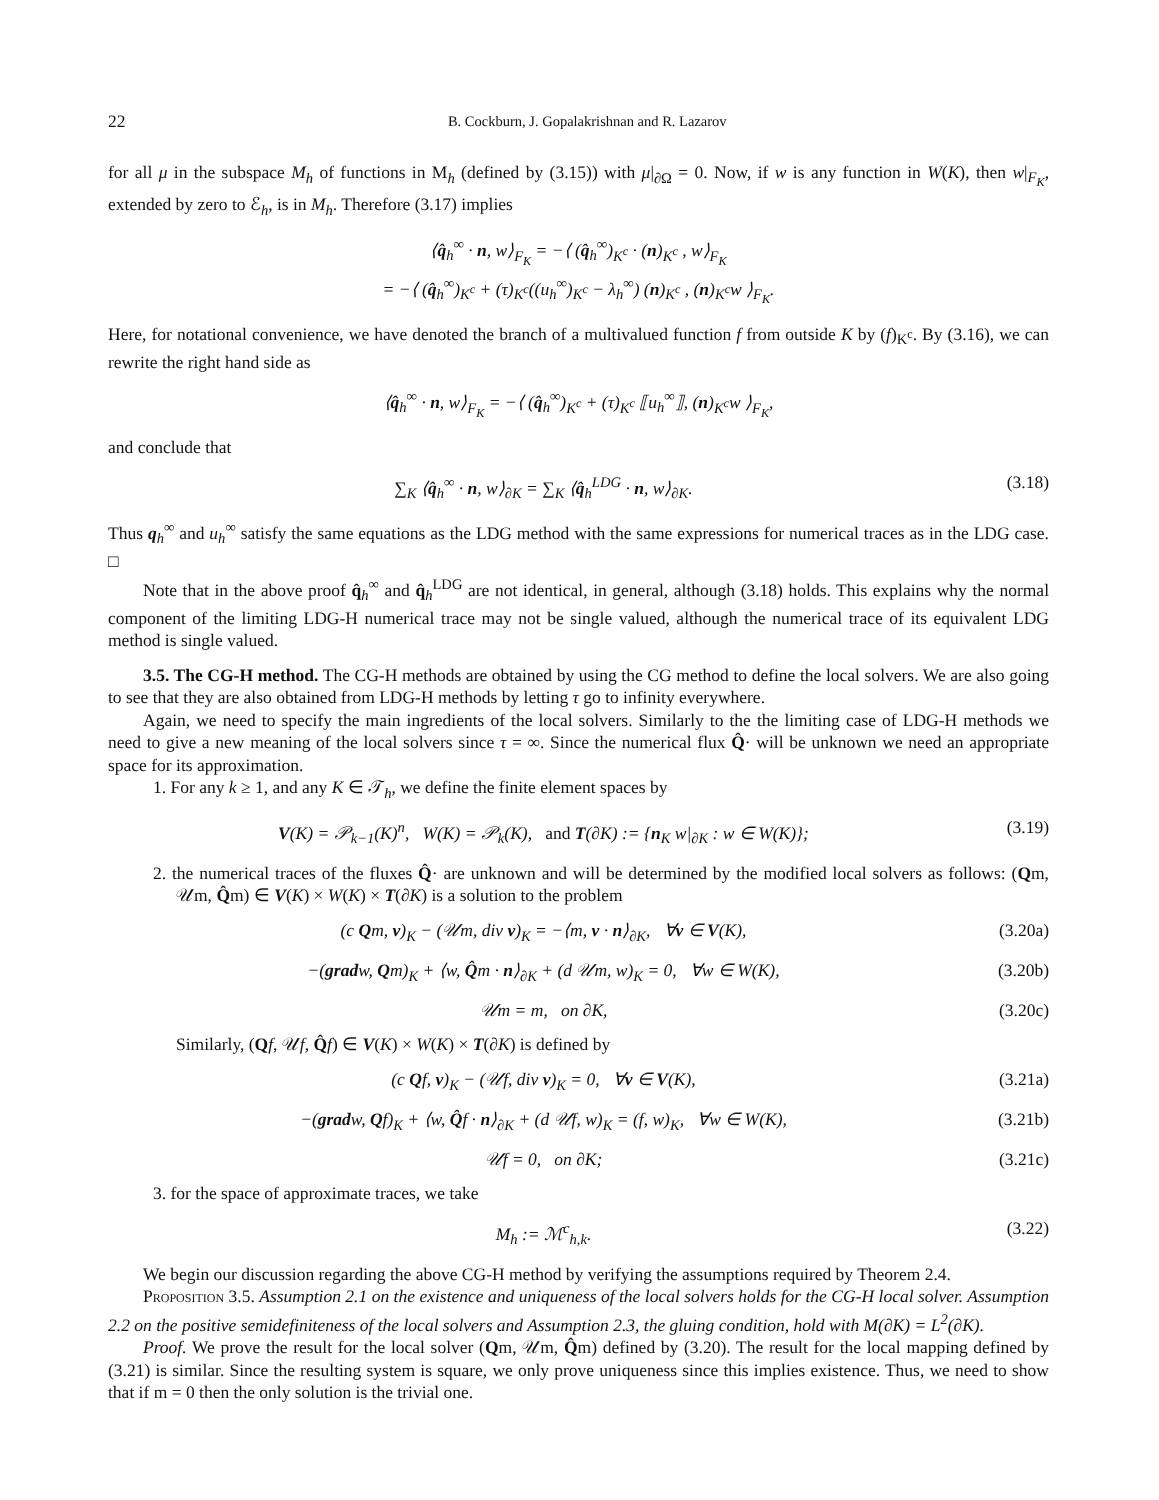22 B. Cockburn, J. Gopalakrishnan and R. Lazarov
for all μ in the subspace M<sub>h</sub> of functions in M<sub>h</sub> (defined by (3.15)) with μ|<sub>∂Ω</sub> = 0. Now, if w is any function in W(K), then w|<sub>F<sub>K</sub></sub>, extended by zero to ℰ<sub>h</sub>, is in M<sub>h</sub>. Therefore (3.17) implies
⟨q̂<sub>h</sub><sup>∞</sup> · n, w⟩<sub>F<sub>K</sub></sub> = −⟨ (q̂<sub>h</sub><sup>∞</sup>)<sub>K<sup>c</sup></sub> · (n)<sub>K<sup>c</sup></sub> , w⟩<sub>F<sub>K</sub></sub>
= −⟨ (q̂<sub>h</sub><sup>∞</sup>)<sub>K<sup>c</sup></sub> + (τ)<sub>K<sup>c</sup></sub>((u<sub>h</sub><sup>∞</sup>)<sub>K<sup>c</sup></sub> − λ<sub>h</sub><sup>∞</sup>) (n)<sub>K<sup>c</sup></sub> , (n)<sub>K<sup>c</sup></sub>w ⟩<sub>F<sub>K</sub></sub>.
Here, for notational convenience, we have denoted the branch of a multivalued function f from outside K by (f)<sub>K<sup>c</sup></sub>. By (3.16), we can rewrite the right hand side as
⟨q̂<sub>h</sub><sup>∞</sup> · n, w⟩<sub>F<sub>K</sub></sub> = −⟨ (q̂<sub>h</sub><sup>∞</sup>)<sub>K<sup>c</sup></sub> + (τ)<sub>K<sup>c</sup></sub> ⟦u<sub>h</sub><sup>∞</sup>⟧, (n)<sub>K<sup>c</sup></sub>w ⟩<sub>F<sub>K</sub></sub>,
and conclude that
∑<sub>K</sub> ⟨q̂<sub>h</sub><sup>∞</sup> · n, w⟩<sub>∂K</sub> = ∑<sub>K</sub> ⟨q̂<sub>h</sub><sup>LDG</sup> · n, w⟩<sub>∂K</sub>. (3.18)
Thus q<sub>h</sub><sup>∞</sup> and u<sub>h</sub><sup>∞</sup> satisfy the same equations as the LDG method with the same expressions for numerical traces as in the LDG case. □
Note that in the above proof q̂<sub>h</sub><sup>∞</sup> and q̂<sub>h</sub><sup>LDG</sup> are not identical, in general, although (3.18) holds. This explains why the normal component of the limiting LDG-H numerical trace may not be single valued, although the numerical trace of its equivalent LDG method is single valued.
3.5. The CG-H method. The CG-H methods are obtained by using the CG method to define the local solvers. We are also going to see that they are also obtained from LDG-H methods by letting τ go to infinity everywhere.
Again, we need to specify the main ingredients of the local solvers. Similarly to the the limiting case of LDG-H methods we need to give a new meaning of the local solvers since τ = ∞. Since the numerical flux Q̂· will be unknown we need an appropriate space for its approximation.
1. For any k ≥ 1, and any K ∈ 𝒯<sub>h</sub>, we define the finite element spaces by
V(K) = 𝒫<sub>k−1</sub>(K)<sup>n</sup>, W(K) = 𝒫<sub>k</sub>(K), and T(∂K) := {n<sub>K</sub> w|<sub>∂K</sub> : w ∈ W(K)}; (3.19)
2. the numerical traces of the fluxes Q̂· are unknown and will be determined by the modified local solvers as follows: (Qm, 𝒰m, Q̂m) ∈ V(K) × W(K) × T(∂K) is a solution to the problem
(c Qm, v)<sub>K</sub> − (𝒰m, div v)<sub>K</sub> = −⟨m, v · n⟩<sub>∂K</sub>, ∀v ∈ V(K), (3.20a)
−(gradw, Qm)<sub>K</sub> + ⟨w, Q̂m · n⟩<sub>∂K</sub> + (d 𝒰m, w)<sub>K</sub> = 0, ∀w ∈ W(K), (3.20b)
𝒰m = m, on ∂K, (3.20c)
Similarly, (Qf, 𝒰f, Q̂f) ∈ V(K) × W(K) × T(∂K) is defined by
(c Qf, v)<sub>K</sub> − (𝒰f, div v)<sub>K</sub> = 0, ∀v ∈ V(K), (3.21a)
−(gradw, Qf)<sub>K</sub> + ⟨w, Q̂f · n⟩<sub>∂K</sub> + (d 𝒰f, w)<sub>K</sub> = (f, w)<sub>K</sub>, ∀w ∈ W(K), (3.21b)
𝒰f = 0, on ∂K; (3.21c)
3. for the space of approximate traces, we take
M<sub>h</sub> := ℳ<sup>c</sup><sub>h,k</sub>. (3.22)
We begin our discussion regarding the above CG-H method by verifying the assumptions required by Theorem 2.4.
Proposition 3.5. Assumption 2.1 on the existence and uniqueness of the local solvers holds for the CG-H local solver. Assumption 2.2 on the positive semidefiniteness of the local solvers and Assumption 2.3, the gluing condition, hold with M(∂K) = L<sup>2</sup>(∂K).
Proof. We prove the result for the local solver (Qm, 𝒰m, Q̂m) defined by (3.20). The result for the local mapping defined by (3.21) is similar. Since the resulting system is square, we only prove uniqueness since this implies existence. Thus, we need to show that if m = 0 then the only solution is the trivial one.